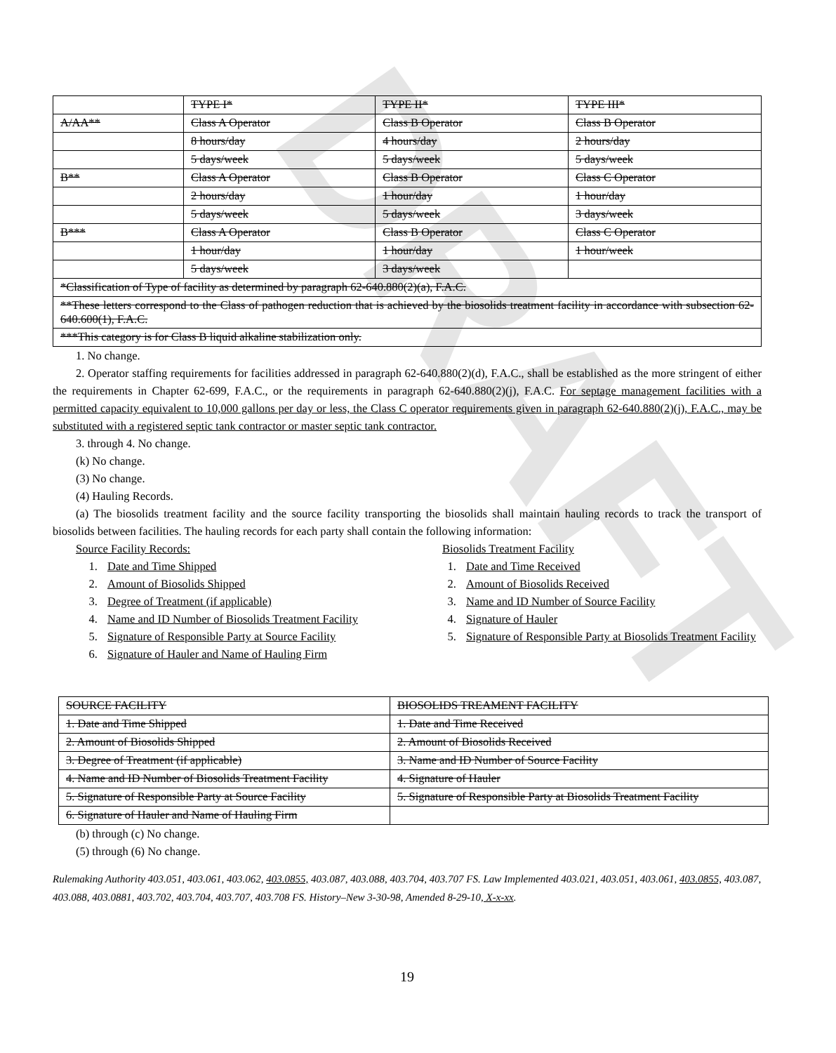| | TYPE I* | TYPE II* | TYPE III* |
| A/AA** | Class A Operator | Class B Operator | Class B Operator |
| | 8 hours/day | 4 hours/day | 2 hours/day |
| | 5 days/week | 5 days/week | 5 days/week |
| B** | Class A Operator | Class B Operator | Class C Operator |
| | 2 hours/day | 1 hour/day | 1 hour/day |
| | 5 days/week | 5 days/week | 3 days/week |
| B*** | Class A Operator | Class B Operator | Class C Operator |
| | 1 hour/day | 1 hour/day | 1 hour/week |
| | 5 days/week | 3 days/week | |
| *Classification of Type of facility as determined by paragraph 62-640.880(2)(a), F.A.C. | | | |
| **These letters correspond to the Class of pathogen reduction that is achieved by the biosolids treatment facility in accordance with subsection 62-640.600(1), F.A.C. | | | |
| ***This category is for Class B liquid alkaline stabilization only. | | | |
1. No change.
2. Operator staffing requirements for facilities addressed in paragraph 62-640.880(2)(d), F.A.C., shall be established as the more stringent of either the requirements in Chapter 62-699, F.A.C., or the requirements in paragraph 62-640.880(2)(j), F.A.C. For septage management facilities with a permitted capacity equivalent to 10,000 gallons per day or less, the Class C operator requirements given in paragraph 62-640.880(2)(j), F.A.C., may be substituted with a registered septic tank contractor or master septic tank contractor.
3. through 4. No change.
(k) No change.
(3) No change.
(4) Hauling Records.
(a) The biosolids treatment facility and the source facility transporting the biosolids shall maintain hauling records to track the transport of biosolids between facilities. The hauling records for each party shall contain the following information:
Source Facility Records:
1. Date and Time Shipped
2. Amount of Biosolids Shipped
3. Degree of Treatment (if applicable)
4. Name and ID Number of Biosolids Treatment Facility
5. Signature of Responsible Party at Source Facility
6. Signature of Hauler and Name of Hauling Firm
Biosolids Treatment Facility
1. Date and Time Received
2. Amount of Biosolids Received
3. Name and ID Number of Source Facility
4. Signature of Hauler
5. Signature of Responsible Party at Biosolids Treatment Facility
| SOURCE FACILITY | BIOSOLIDS TREAMENT FACILITY |
| 1. Date and Time Shipped | 1. Date and Time Received |
| 2. Amount of Biosolids Shipped | 2. Amount of Biosolids Received |
| 3. Degree of Treatment (if applicable) | 3. Name and ID Number of Source Facility |
| 4. Name and ID Number of Biosolids Treatment Facility | 4. Signature of Hauler |
| 5. Signature of Responsible Party at Source Facility | 5. Signature of Responsible Party at Biosolids Treatment Facility |
| 6. Signature of Hauler and Name of Hauling Firm | |
(b) through (c) No change.
(5) through (6) No change.
Rulemaking Authority 403.051, 403.061, 403.062, 403.0855, 403.087, 403.088, 403.704, 403.707 FS. Law Implemented 403.021, 403.051, 403.061, 403.0855, 403.087, 403.088, 403.0881, 403.702, 403.704, 403.707, 403.708 FS. History–New 3-30-98, Amended 8-29-10, X-x-xx.
19
DRAFT